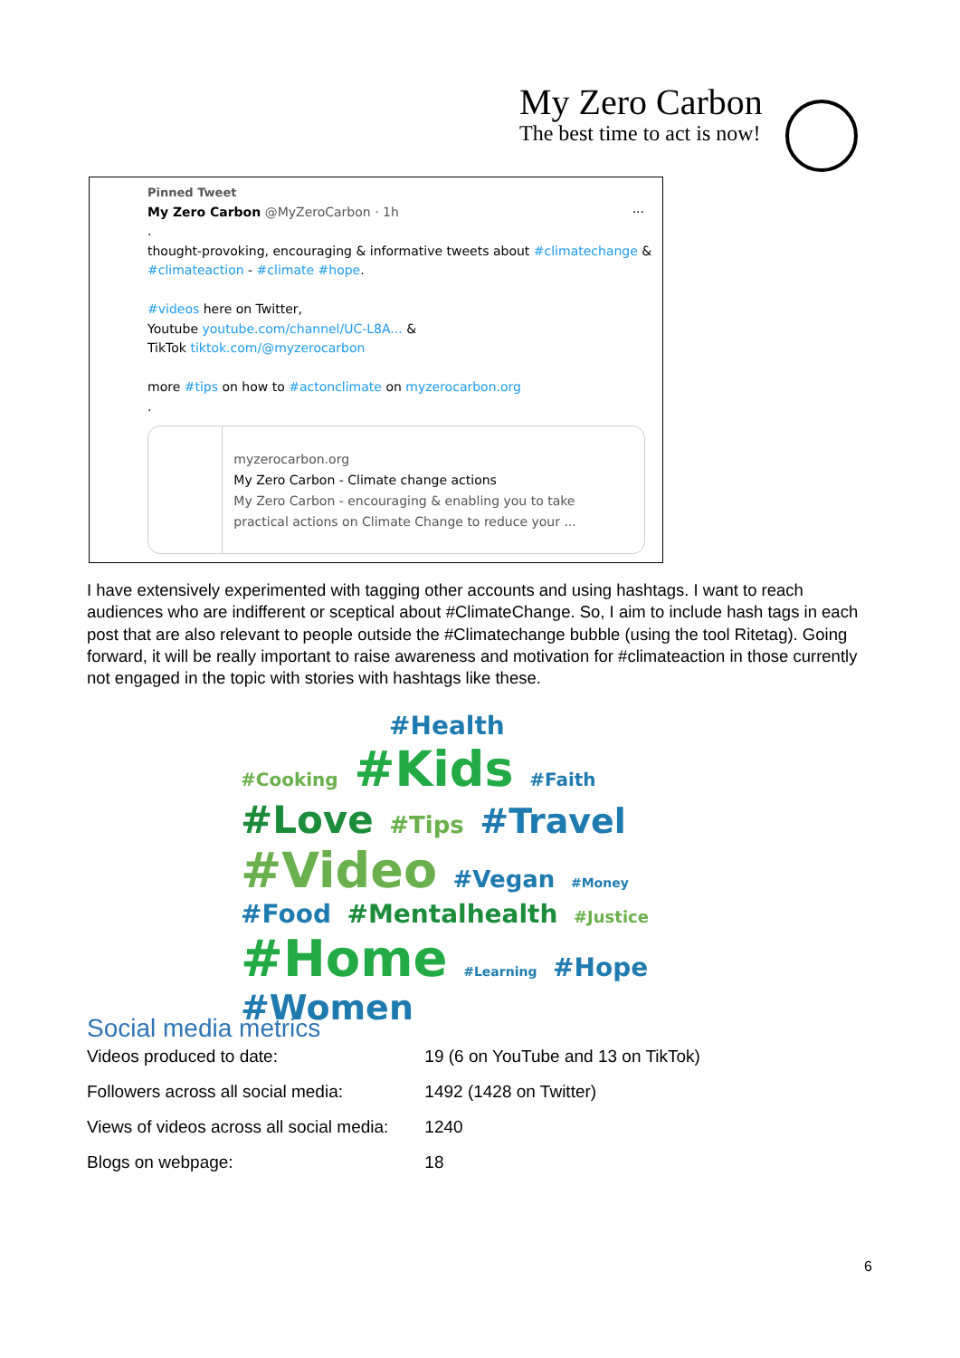My Zero Carbon
The best time to act is now!
Pinned Tweet
My Zero Carbon @MyZeroCarbon · 1h ···
.
thought-provoking, encouraging & informative tweets about #climatechange & #climateaction - #climate #hope.
#videos here on Twitter,
Youtube youtube.com/channel/UC-L8A... &
TikTok tiktok.com/@myzerocarbon
more #tips on how to #actonclimate on myzerocarbon.org
.
myzerocarbon.org
My Zero Carbon - Climate change actions
My Zero Carbon - encouraging & enabling you to take practical actions on Climate Change to reduce your ...
I have extensively experimented with tagging other accounts and using hashtags. I want to reach audiences who are indifferent or sceptical about #ClimateChange. So, I aim to include hash tags in each post that are also relevant to people outside the #Climatechange bubble (using the tool Ritetag). Going forward, it will be really important to raise awareness and motivation for #climateaction in those currently not engaged in the topic with stories with hashtags like these.
#Health
#Cooking #Kids #Faith #Love #Tips #Travel #Video #Vegan #Money #Food #Mentalhealth #Justice #Home #Learning #Hope #Women
Social media metrics
| Videos produced to date: | 19 (6 on YouTube and 13 on TikTok) |
| Followers across all social media: | 1492 (1428 on Twitter) |
| Views of videos across all social media: | 1240 |
| Blogs on webpage: | 18 |
6